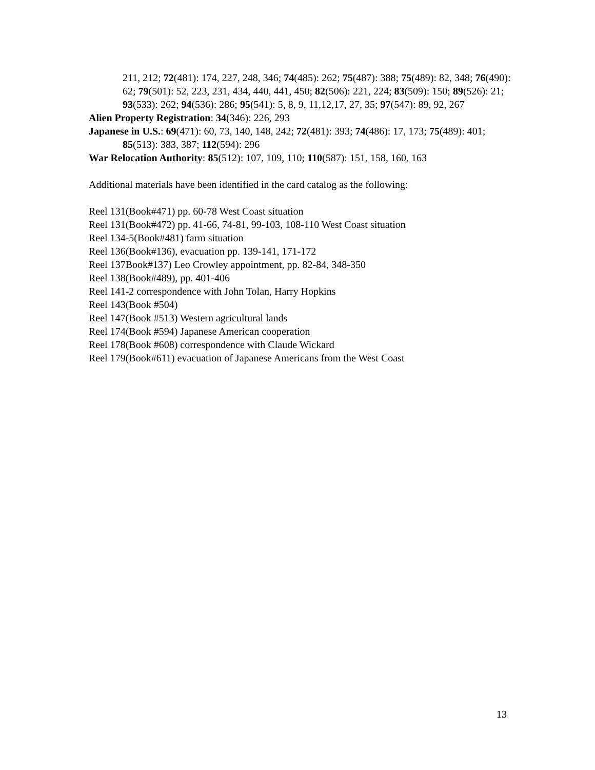211, 212; 72(481): 174, 227, 248, 346; 74(485): 262; 75(487): 388; 75(489): 82, 348; 76(490): 62; 79(501): 52, 223, 231, 434, 440, 441, 450; 82(506): 221, 224; 83(509): 150; 89(526): 21; 93(533): 262; 94(536): 286; 95(541): 5, 8, 9, 11,12,17, 27, 35; 97(547): 89, 92, 267
Alien Property Registration: 34(346): 226, 293
Japanese in U.S.: 69(471): 60, 73, 140, 148, 242; 72(481): 393; 74(486): 17, 173; 75(489): 401; 85(513): 383, 387; 112(594): 296
War Relocation Authority: 85(512): 107, 109, 110; 110(587): 151, 158, 160, 163
Additional materials have been identified in the card catalog as the following:
Reel 131(Book#471) pp. 60-78 West Coast situation
Reel 131(Book#472) pp. 41-66, 74-81, 99-103, 108-110 West Coast situation
Reel 134-5(Book#481) farm situation
Reel 136(Book#136), evacuation pp. 139-141, 171-172
Reel 137Book#137) Leo Crowley appointment, pp. 82-84, 348-350
Reel 138(Book#489), pp. 401-406
Reel 141-2 correspondence with John Tolan, Harry Hopkins
Reel 143(Book #504)
Reel 147(Book #513) Western agricultural lands
Reel 174(Book #594) Japanese American cooperation
Reel 178(Book #608) correspondence with Claude Wickard
Reel 179(Book#611) evacuation of Japanese Americans from the West Coast
13